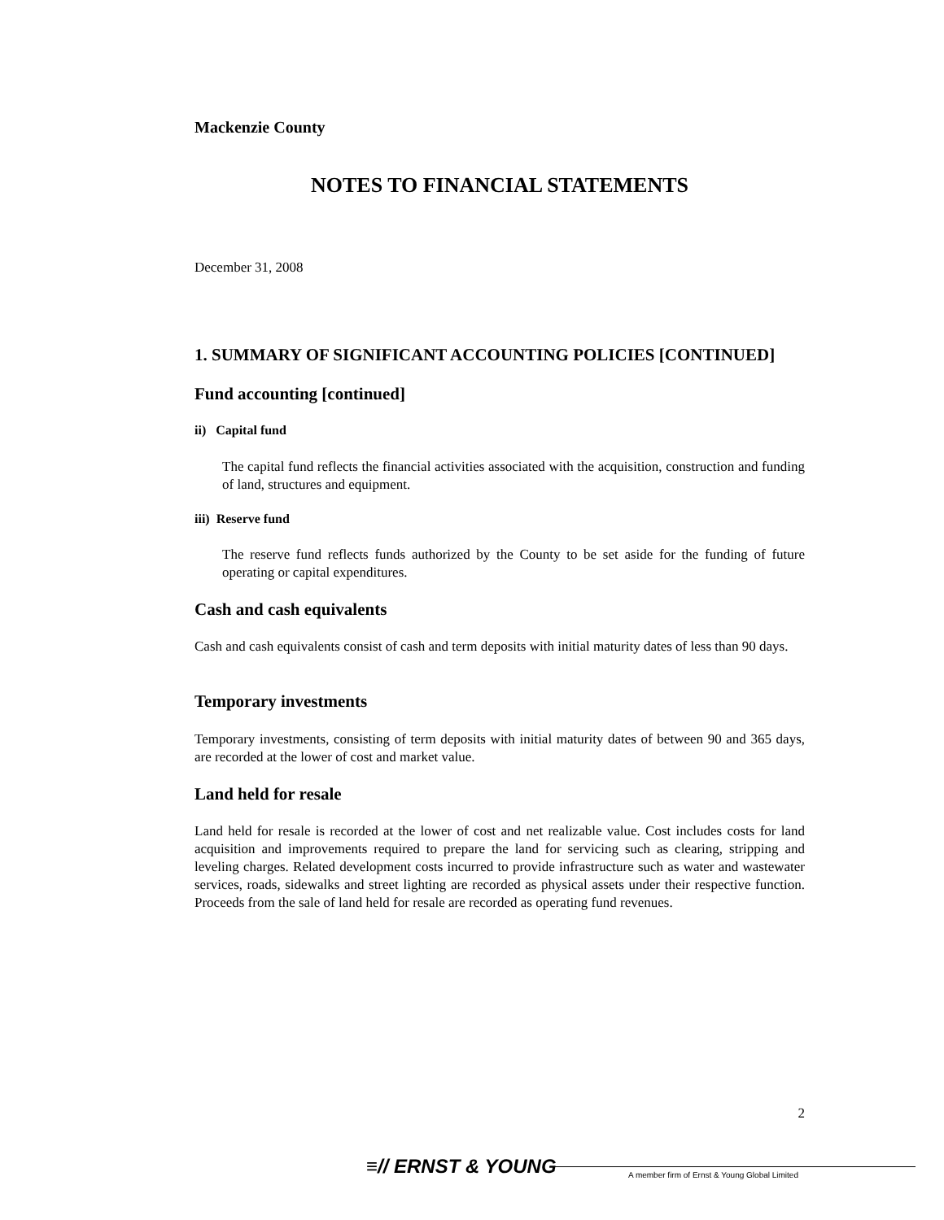Mackenzie County
NOTES TO FINANCIAL STATEMENTS
December 31, 2008
1. SUMMARY OF SIGNIFICANT ACCOUNTING POLICIES [CONTINUED]
Fund accounting [continued]
ii) Capital fund
The capital fund reflects the financial activities associated with the acquisition, construction and funding of land, structures and equipment.
iii) Reserve fund
The reserve fund reflects funds authorized by the County to be set aside for the funding of future operating or capital expenditures.
Cash and cash equivalents
Cash and cash equivalents consist of cash and term deposits with initial maturity dates of less than 90 days.
Temporary investments
Temporary investments, consisting of term deposits with initial maturity dates of between 90 and 365 days, are recorded at the lower of cost and market value.
Land held for resale
Land held for resale is recorded at the lower of cost and net realizable value. Cost includes costs for land acquisition and improvements required to prepare the land for servicing such as clearing, stripping and leveling charges. Related development costs incurred to provide infrastructure such as water and wastewater services, roads, sidewalks and street lighting are recorded as physical assets under their respective function. Proceeds from the sale of land held for resale are recorded as operating fund revenues.
2
≡// ERNST & YOUNG
A member firm of Ernst & Young Global Limited